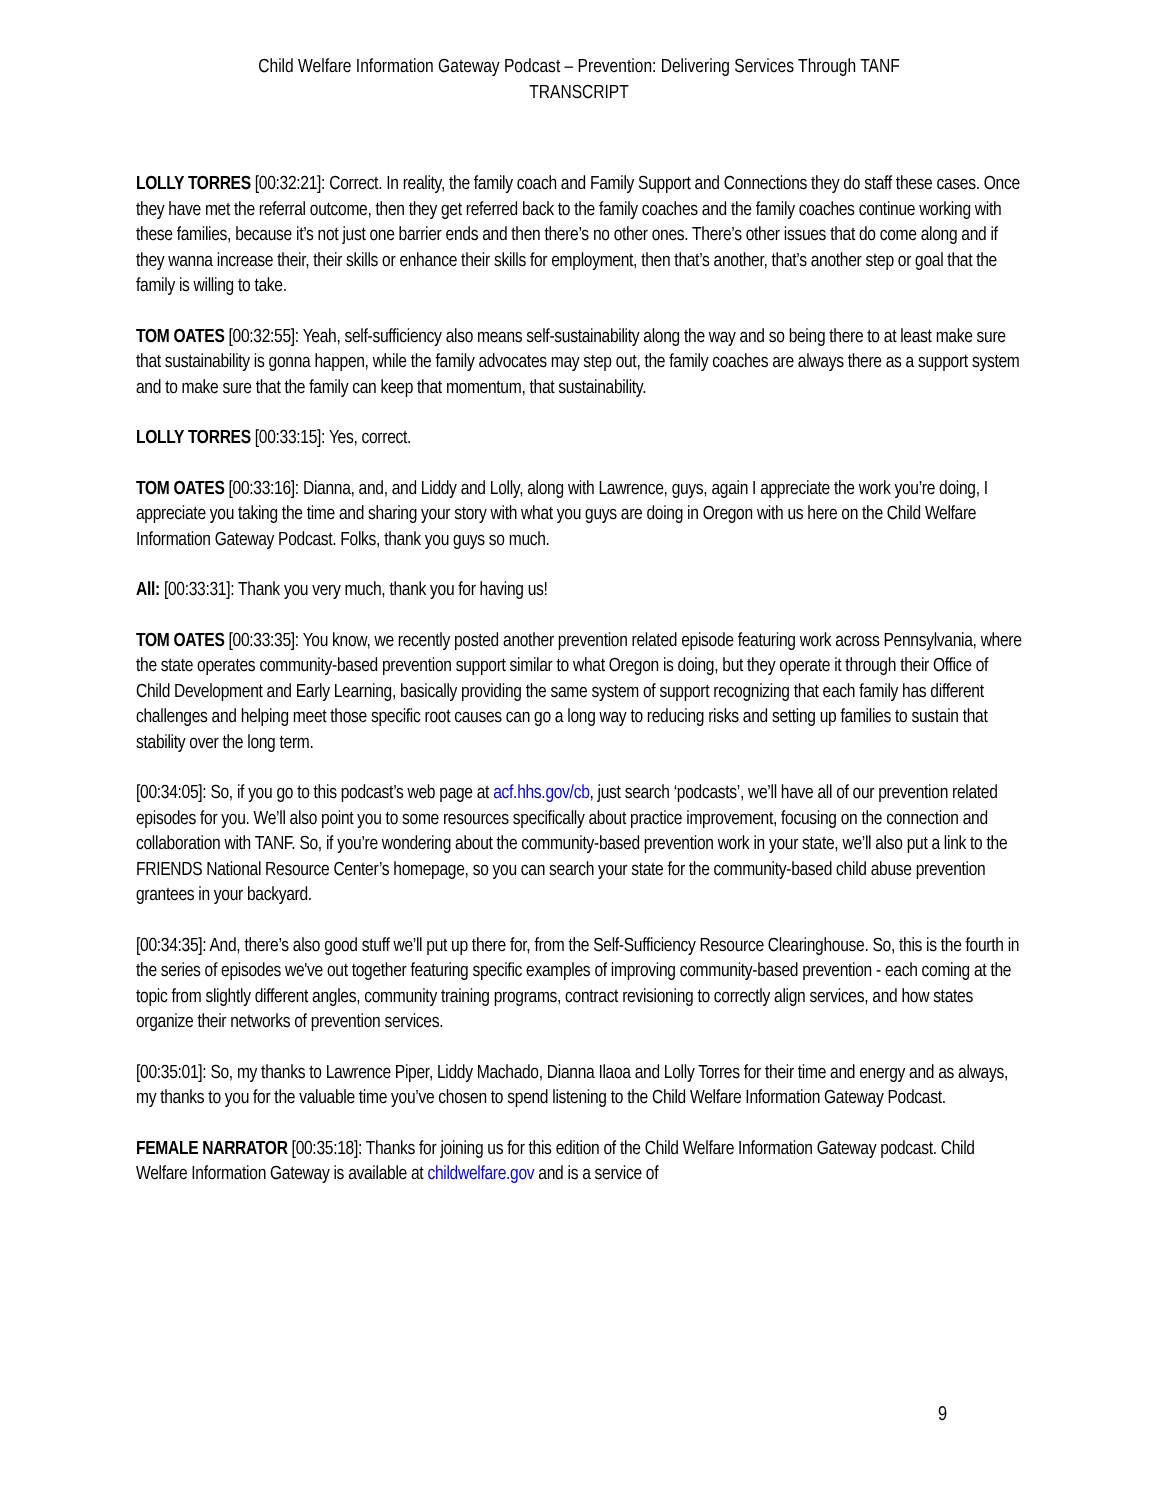Child Welfare Information Gateway Podcast – Prevention: Delivering Services Through TANF
TRANSCRIPT
LOLLY TORRES [00:32:21]: Correct. In reality, the family coach and Family Support and Connections they do staff these cases. Once they have met the referral outcome, then they get referred back to the family coaches and the family coaches continue working with these families, because it’s not just one barrier ends and then there’s no other ones. There’s other issues that do come along and if they wanna increase their, their skills or enhance their skills for employment, then that’s another, that’s another step or goal that the family is willing to take.
TOM OATES [00:32:55]: Yeah, self-sufficiency also means self-sustainability along the way and so being there to at least make sure that sustainability is gonna happen, while the family advocates may step out, the family coaches are always there as a support system and to make sure that the family can keep that momentum, that sustainability.
LOLLY TORRES [00:33:15]: Yes, correct.
TOM OATES [00:33:16]: Dianna, and, and Liddy and Lolly, along with Lawrence, guys, again I appreciate the work you’re doing, I appreciate you taking the time and sharing your story with what you guys are doing in Oregon with us here on the Child Welfare Information Gateway Podcast. Folks, thank you guys so much.
All: [00:33:31]: Thank you very much, thank you for having us!
TOM OATES [00:33:35]: You know, we recently posted another prevention related episode featuring work across Pennsylvania, where the state operates community-based prevention support similar to what Oregon is doing, but they operate it through their Office of Child Development and Early Learning, basically providing the same system of support recognizing that each family has different challenges and helping meet those specific root causes can go a long way to reducing risks and setting up families to sustain that stability over the long term.
[00:34:05]: So, if you go to this podcast’s web page at acf.hhs.gov/cb, just search ‘podcasts’, we’ll have all of our prevention related episodes for you. We’ll also point you to some resources specifically about practice improvement, focusing on the connection and collaboration with TANF. So, if you’re wondering about the community-based prevention work in your state, we’ll also put a link to the FRIENDS National Resource Center’s homepage, so you can search your state for the community-based child abuse prevention grantees in your backyard.
[00:34:35]: And, there’s also good stuff we’ll put up there for, from the Self-Sufficiency Resource Clearinghouse. So, this is the fourth in the series of episodes we've out together featuring specific examples of improving community-based prevention - each coming at the topic from slightly different angles, community training programs, contract revisioning to correctly align services, and how states organize their networks of prevention services.
[00:35:01]: So, my thanks to Lawrence Piper, Liddy Machado, Dianna Ilaoa and Lolly Torres for their time and energy and as always, my thanks to you for the valuable time you’ve chosen to spend listening to the Child Welfare Information Gateway Podcast.
FEMALE NARRATOR [00:35:18]: Thanks for joining us for this edition of the Child Welfare Information Gateway podcast. Child Welfare Information Gateway is available at childwelfare.gov and is a service of
9